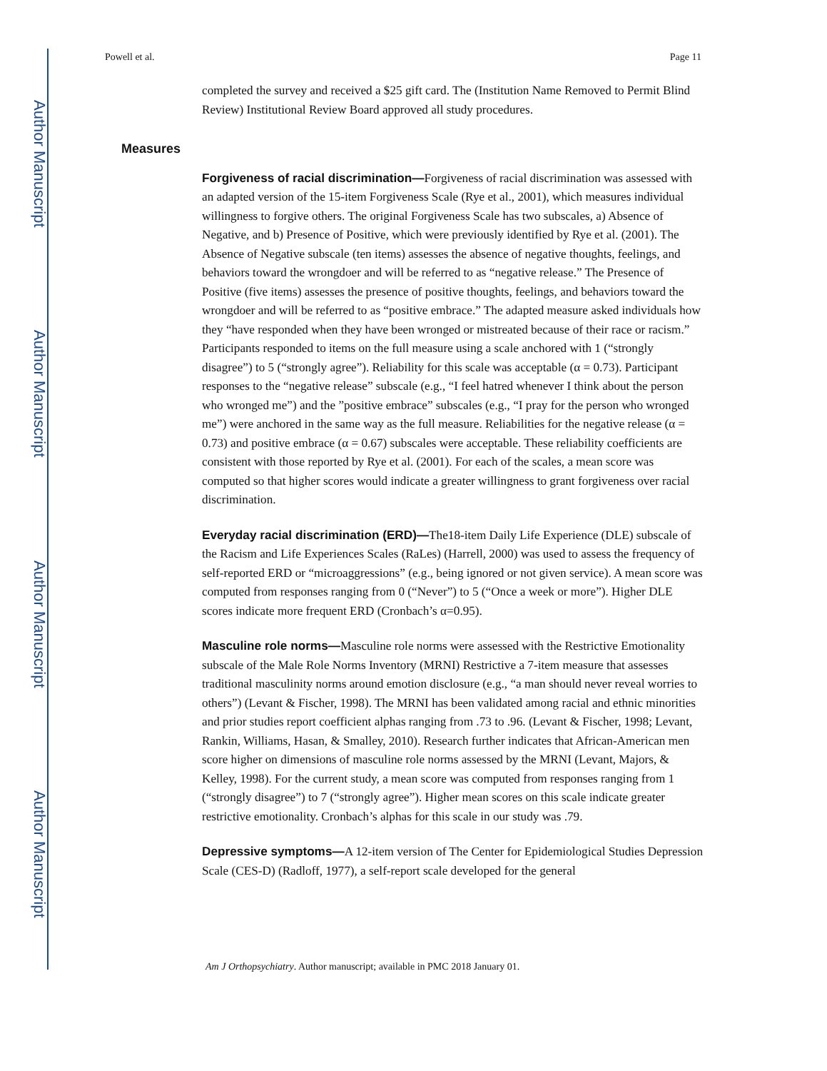Author Manuscript
Author Manuscript
Author Manuscript
Author Manuscript
Powell et al. Page 11
completed the survey and received a $25 gift card. The (Institution Name Removed to Permit Blind Review) Institutional Review Board approved all study procedures.
Measures
Forgiveness of racial discrimination—Forgiveness of racial discrimination was assessed with an adapted version of the 15-item Forgiveness Scale (Rye et al., 2001), which measures individual willingness to forgive others. The original Forgiveness Scale has two subscales, a) Absence of Negative, and b) Presence of Positive, which were previously identified by Rye et al. (2001). The Absence of Negative subscale (ten items) assesses the absence of negative thoughts, feelings, and behaviors toward the wrongdoer and will be referred to as “negative release.” The Presence of Positive (five items) assesses the presence of positive thoughts, feelings, and behaviors toward the wrongdoer and will be referred to as “positive embrace.” The adapted measure asked individuals how they “have responded when they have been wronged or mistreated because of their race or racism.” Participants responded to items on the full measure using a scale anchored with 1 (“strongly disagree”) to 5 (“strongly agree”). Reliability for this scale was acceptable (α = 0.73). Participant responses to the “negative release” subscale (e.g., “I feel hatred whenever I think about the person who wronged me”) and the ”positive embrace” subscales (e.g., “I pray for the person who wronged me”) were anchored in the same way as the full measure. Reliabilities for the negative release (α = 0.73) and positive embrace (α = 0.67) subscales were acceptable. These reliability coefficients are consistent with those reported by Rye et al. (2001). For each of the scales, a mean score was computed so that higher scores would indicate a greater willingness to grant forgiveness over racial discrimination.
Everyday racial discrimination (ERD)—The18-item Daily Life Experience (DLE) subscale of the Racism and Life Experiences Scales (RaLes) (Harrell, 2000) was used to assess the frequency of self-reported ERD or “microaggressions” (e.g., being ignored or not given service). A mean score was computed from responses ranging from 0 (“Never”) to 5 (“Once a week or more”). Higher DLE scores indicate more frequent ERD (Cronbach’s α=0.95).
Masculine role norms—Masculine role norms were assessed with the Restrictive Emotionality subscale of the Male Role Norms Inventory (MRNI) Restrictive a 7-item measure that assesses traditional masculinity norms around emotion disclosure (e.g., “a man should never reveal worries to others”) (Levant & Fischer, 1998). The MRNI has been validated among racial and ethnic minorities and prior studies report coefficient alphas ranging from .73 to .96. (Levant & Fischer, 1998; Levant, Rankin, Williams, Hasan, & Smalley, 2010). Research further indicates that African-American men score higher on dimensions of masculine role norms assessed by the MRNI (Levant, Majors, & Kelley, 1998). For the current study, a mean score was computed from responses ranging from 1 (“strongly disagree”) to 7 (“strongly agree”). Higher mean scores on this scale indicate greater restrictive emotionality. Cronbach’s alphas for this scale in our study was .79.
Depressive symptoms—A 12-item version of The Center for Epidemiological Studies Depression Scale (CES-D) (Radloff, 1977), a self-report scale developed for the general
Am J Orthopsychiatry. Author manuscript; available in PMC 2018 January 01.